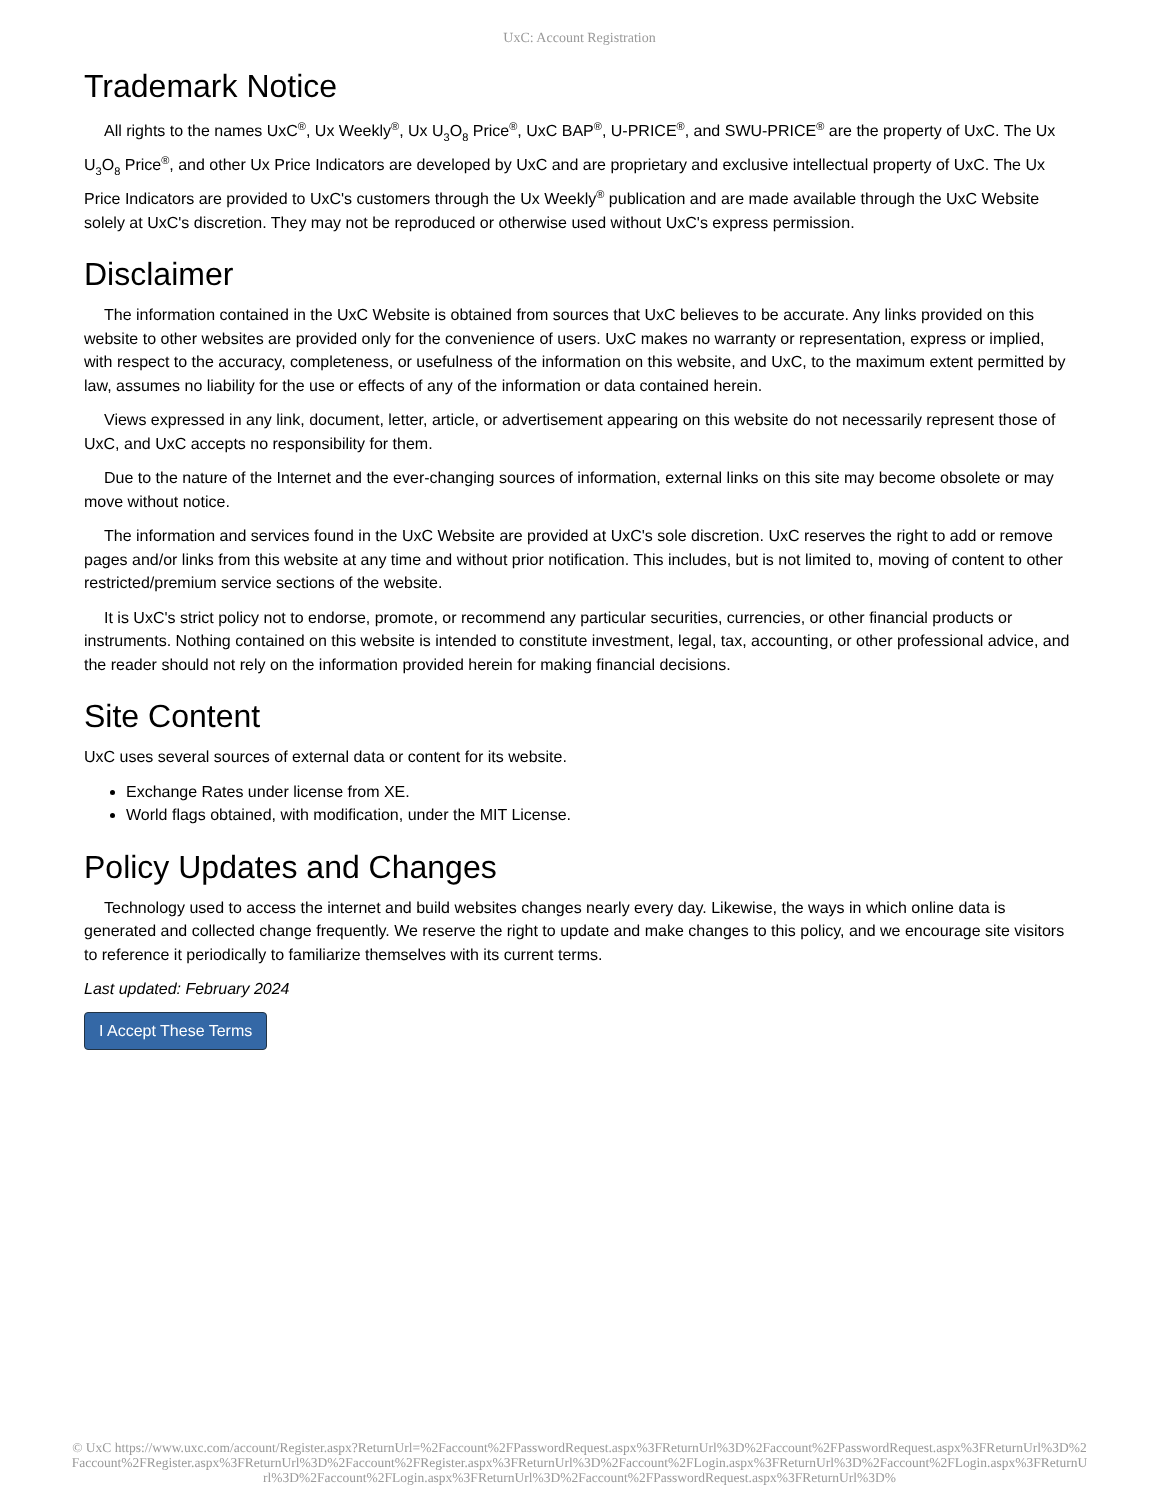UxC: Account Registration
Trademark Notice
All rights to the names UxC<sup>®</sup>, Ux Weekly<sup>®</sup>, Ux U<sub>3</sub>O<sub>8</sub> Price<sup>®</sup>, UxC BAP<sup>®</sup>, U-PRICE<sup>®</sup>, and SWU-PRICE<sup>®</sup> are the property of UxC. The Ux U<sub>3</sub>O<sub>8</sub> Price<sup>®</sup>, and other Ux Price Indicators are developed by UxC and are proprietary and exclusive intellectual property of UxC. The Ux Price Indicators are provided to UxC's customers through the Ux Weekly<sup>®</sup> publication and are made available through the UxC Website solely at UxC's discretion. They may not be reproduced or otherwise used without UxC's express permission.
Disclaimer
The information contained in the UxC Website is obtained from sources that UxC believes to be accurate. Any links provided on this website to other websites are provided only for the convenience of users. UxC makes no warranty or representation, express or implied, with respect to the accuracy, completeness, or usefulness of the information on this website, and UxC, to the maximum extent permitted by law, assumes no liability for the use or effects of any of the information or data contained herein.
Views expressed in any link, document, letter, article, or advertisement appearing on this website do not necessarily represent those of UxC, and UxC accepts no responsibility for them.
Due to the nature of the Internet and the ever-changing sources of information, external links on this site may become obsolete or may move without notice.
The information and services found in the UxC Website are provided at UxC's sole discretion. UxC reserves the right to add or remove pages and/or links from this website at any time and without prior notification. This includes, but is not limited to, moving of content to other restricted/premium service sections of the website.
It is UxC's strict policy not to endorse, promote, or recommend any particular securities, currencies, or other financial products or instruments. Nothing contained on this website is intended to constitute investment, legal, tax, accounting, or other professional advice, and the reader should not rely on the information provided herein for making financial decisions.
Site Content
UxC uses several sources of external data or content for its website.
Exchange Rates under license from XE.
World flags obtained, with modification, under the MIT License.
Policy Updates and Changes
Technology used to access the internet and build websites changes nearly every day. Likewise, the ways in which online data is generated and collected change frequently. We reserve the right to update and make changes to this policy, and we encourage site visitors to reference it periodically to familiarize themselves with its current terms.
Last updated: February 2024
I Accept These Terms
© UxC https://www.uxc.com/account/Register.aspx?ReturnUrl=%2Faccount%2FPasswordRequest.aspx%3FReturnUrl%3D%2Faccount%2FPasswordRequest.aspx%3FReturnUrl%3D%2Faccount%2FRegister.aspx%3FReturnUrl%3D%2Faccount%2FRegister.aspx%3FReturnUrl%3D%2Faccount%2FLogin.aspx%3FReturnUrl%3D%2Faccount%2FLogin.aspx%3FReturnUrl%3D%2Faccount%2FLogin.aspx%3FReturnUrl%3D%2Faccount%2FPasswordRequest.aspx%3FReturnUrl%3D%